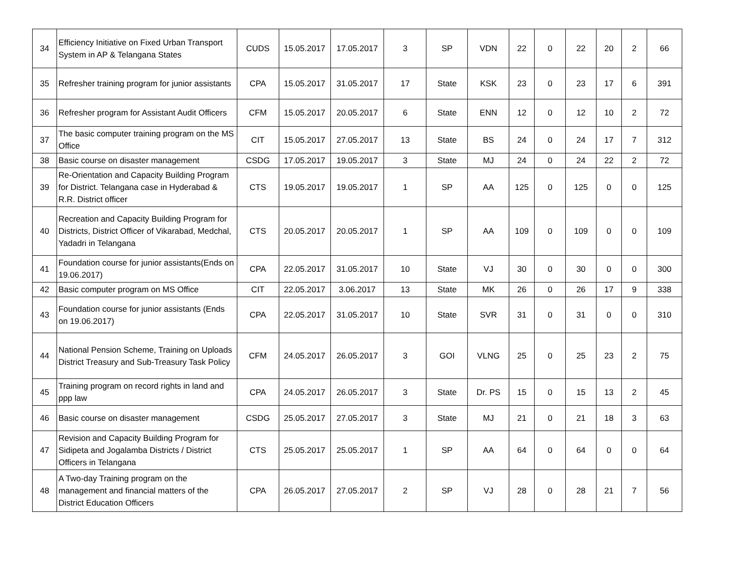| 34 | Efficiency Initiative on Fixed Urban Transport System in AP & Telangana States | CUDS | 15.05.2017 | 17.05.2017 | 3 | SP | VDN | 22 | 0 | 22 | 20 | 2 | 66 |
| 35 | Refresher training program for junior assistants | CPA | 15.05.2017 | 31.05.2017 | 17 | State | KSK | 23 | 0 | 23 | 17 | 6 | 391 |
| 36 | Refresher program for Assistant Audit Officers | CFM | 15.05.2017 | 20.05.2017 | 6 | State | ENN | 12 | 0 | 12 | 10 | 2 | 72 |
| 37 | The basic computer training program on the MS Office | CIT | 15.05.2017 | 27.05.2017 | 13 | State | BS | 24 | 0 | 24 | 17 | 7 | 312 |
| 38 | Basic course on disaster management | CSDG | 17.05.2017 | 19.05.2017 | 3 | State | MJ | 24 | 0 | 24 | 22 | 2 | 72 |
| 39 | Re-Orientation and Capacity Building Program for District. Telangana case in Hyderabad & R.R. District officer | CTS | 19.05.2017 | 19.05.2017 | 1 | SP | AA | 125 | 0 | 125 | 0 | 0 | 125 |
| 40 | Recreation and Capacity Building Program for Districts, District Officer of Vikarabad, Medchal, Yadadri in Telangana | CTS | 20.05.2017 | 20.05.2017 | 1 | SP | AA | 109 | 0 | 109 | 0 | 0 | 109 |
| 41 | Foundation course for junior assistants(Ends on 19.06.2017) | CPA | 22.05.2017 | 31.05.2017 | 10 | State | VJ | 30 | 0 | 30 | 0 | 0 | 300 |
| 42 | Basic computer program on MS Office | CIT | 22.05.2017 | 3.06.2017 | 13 | State | MK | 26 | 0 | 26 | 17 | 9 | 338 |
| 43 | Foundation course for junior assistants (Ends on 19.06.2017) | CPA | 22.05.2017 | 31.05.2017 | 10 | State | SVR | 31 | 0 | 31 | 0 | 0 | 310 |
| 44 | National Pension Scheme, Training on Uploads District Treasury and Sub-Treasury Task Policy | CFM | 24.05.2017 | 26.05.2017 | 3 | GOI | VLNG | 25 | 0 | 25 | 23 | 2 | 75 |
| 45 | Training program on record rights in land and ppp law | CPA | 24.05.2017 | 26.05.2017 | 3 | State | Dr. PS | 15 | 0 | 15 | 13 | 2 | 45 |
| 46 | Basic course on disaster management | CSDG | 25.05.2017 | 27.05.2017 | 3 | State | MJ | 21 | 0 | 21 | 18 | 3 | 63 |
| 47 | Revision and Capacity Building Program for Sidipeta and Jogalamba Districts / District Officers in Telangana | CTS | 25.05.2017 | 25.05.2017 | 1 | SP | AA | 64 | 0 | 64 | 0 | 0 | 64 |
| 48 | A Two-day Training program on the management and financial matters of the District Education Officers | CPA | 26.05.2017 | 27.05.2017 | 2 | SP | VJ | 28 | 0 | 28 | 21 | 7 | 56 |